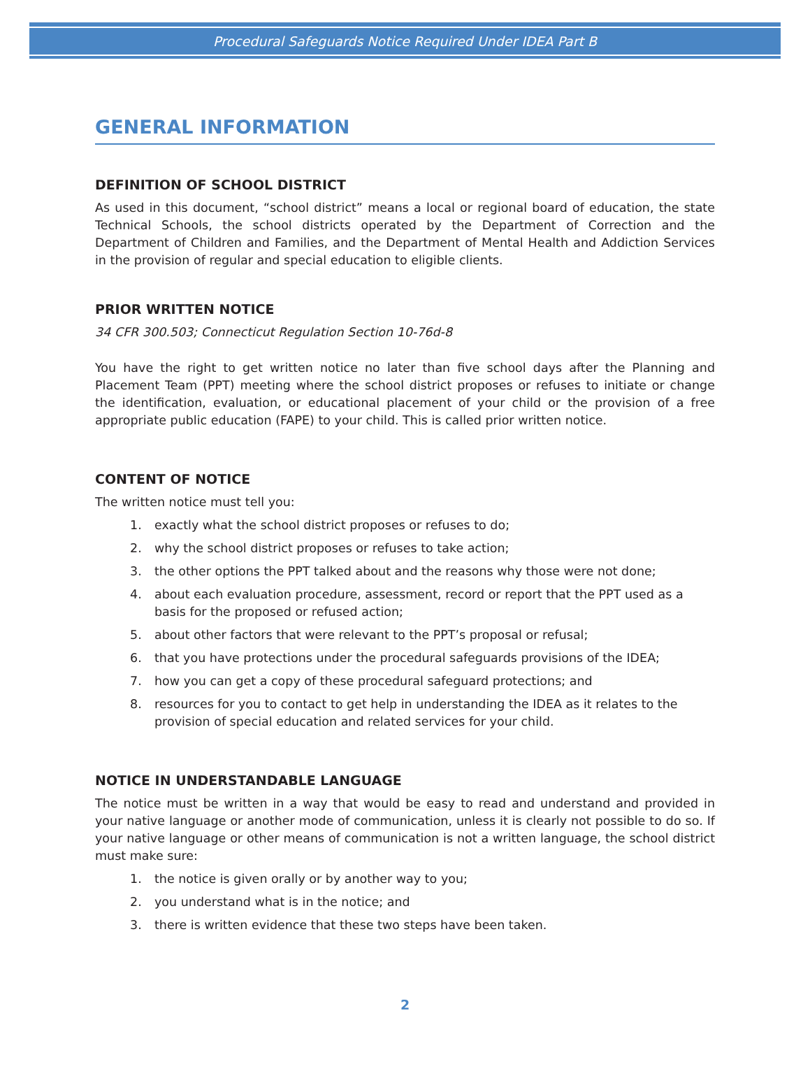Procedural Safeguards Notice Required Under IDEA Part B
GENERAL INFORMATION
DEFINITION OF SCHOOL DISTRICT
As used in this document, “school district” means a local or regional board of education, the state Technical Schools, the school districts operated by the Department of Correction and the Department of Children and Families, and the Department of Mental Health and Addiction Services in the provision of regular and special education to eligible clients.
PRIOR WRITTEN NOTICE
34 CFR 300.503; Connecticut Regulation Section 10-76d-8
You have the right to get written notice no later than five school days after the Planning and Placement Team (PPT) meeting where the school district proposes or refuses to initiate or change the identification, evaluation, or educational placement of your child or the provision of a free appropriate public education (FAPE) to your child. This is called prior written notice.
CONTENT OF NOTICE
The written notice must tell you:
1. exactly what the school district proposes or refuses to do;
2. why the school district proposes or refuses to take action;
3. the other options the PPT talked about and the reasons why those were not done;
4. about each evaluation procedure, assessment, record or report that the PPT used as a basis for the proposed or refused action;
5. about other factors that were relevant to the PPT’s proposal or refusal;
6. that you have protections under the procedural safeguards provisions of the IDEA;
7. how you can get a copy of these procedural safeguard protections; and
8. resources for you to contact to get help in understanding the IDEA as it relates to the provision of special education and related services for your child.
NOTICE IN UNDERSTANDABLE LANGUAGE
The notice must be written in a way that would be easy to read and understand and provided in your native language or another mode of communication, unless it is clearly not possible to do so. If your native language or other means of communication is not a written language, the school district must make sure:
1. the notice is given orally or by another way to you;
2. you understand what is in the notice; and
3. there is written evidence that these two steps have been taken.
2